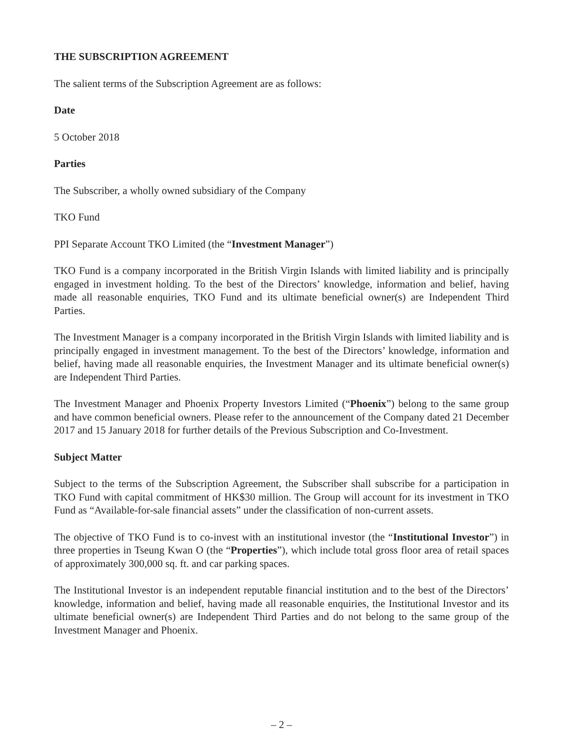THE SUBSCRIPTION AGREEMENT
The salient terms of the Subscription Agreement are as follows:
Date
5 October 2018
Parties
The Subscriber, a wholly owned subsidiary of the Company
TKO Fund
PPI Separate Account TKO Limited (the “Investment Manager”)
TKO Fund is a company incorporated in the British Virgin Islands with limited liability and is principally engaged in investment holding. To the best of the Directors’ knowledge, information and belief, having made all reasonable enquiries, TKO Fund and its ultimate beneficial owner(s) are Independent Third Parties.
The Investment Manager is a company incorporated in the British Virgin Islands with limited liability and is principally engaged in investment management. To the best of the Directors’ knowledge, information and belief, having made all reasonable enquiries, the Investment Manager and its ultimate beneficial owner(s) are Independent Third Parties.
The Investment Manager and Phoenix Property Investors Limited (“Phoenix”) belong to the same group and have common beneficial owners. Please refer to the announcement of the Company dated 21 December 2017 and 15 January 2018 for further details of the Previous Subscription and Co-Investment.
Subject Matter
Subject to the terms of the Subscription Agreement, the Subscriber shall subscribe for a participation in TKO Fund with capital commitment of HK$30 million. The Group will account for its investment in TKO Fund as “Available-for-sale financial assets” under the classification of non-current assets.
The objective of TKO Fund is to co-invest with an institutional investor (the “Institutional Investor”) in three properties in Tseung Kwan O (the “Properties”), which include total gross floor area of retail spaces of approximately 300,000 sq. ft. and car parking spaces.
The Institutional Investor is an independent reputable financial institution and to the best of the Directors’ knowledge, information and belief, having made all reasonable enquiries, the Institutional Investor and its ultimate beneficial owner(s) are Independent Third Parties and do not belong to the same group of the Investment Manager and Phoenix.
– 2 –